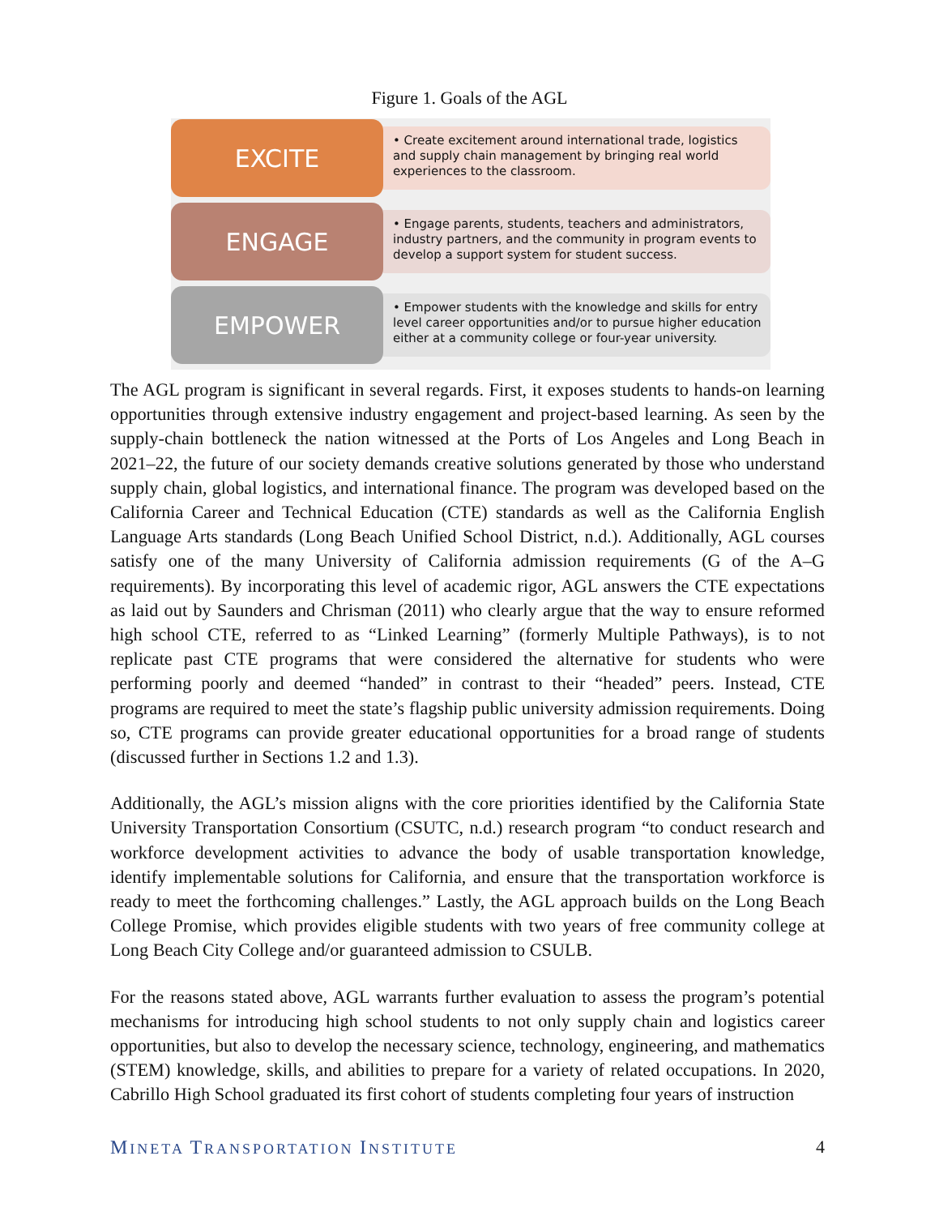Figure 1. Goals of the AGL
EXCITE
• Create excitement around international trade, logistics and supply chain management by bringing real world experiences to the classroom.
ENGAGE
• Engage parents, students, teachers and administrators, industry partners, and the community in program events to develop a support system for student success.
EMPOWER
• Empower students with the knowledge and skills for entry level career opportunities and/or to pursue higher education either at a community college or four-year university.
The AGL program is significant in several regards. First, it exposes students to hands-on learning opportunities through extensive industry engagement and project-based learning. As seen by the supply-chain bottleneck the nation witnessed at the Ports of Los Angeles and Long Beach in 2021–22, the future of our society demands creative solutions generated by those who understand supply chain, global logistics, and international finance. The program was developed based on the California Career and Technical Education (CTE) standards as well as the California English Language Arts standards (Long Beach Unified School District, n.d.). Additionally, AGL courses satisfy one of the many University of California admission requirements (G of the A–G requirements). By incorporating this level of academic rigor, AGL answers the CTE expectations as laid out by Saunders and Chrisman (2011) who clearly argue that the way to ensure reformed high school CTE, referred to as “Linked Learning” (formerly Multiple Pathways), is to not replicate past CTE programs that were considered the alternative for students who were performing poorly and deemed “handed” in contrast to their “headed” peers. Instead, CTE programs are required to meet the state’s flagship public university admission requirements. Doing so, CTE programs can provide greater educational opportunities for a broad range of students (discussed further in Sections 1.2 and 1.3).
Additionally, the AGL’s mission aligns with the core priorities identified by the California State University Transportation Consortium (CSUTC, n.d.) research program “to conduct research and workforce development activities to advance the body of usable transportation knowledge, identify implementable solutions for California, and ensure that the transportation workforce is ready to meet the forthcoming challenges.” Lastly, the AGL approach builds on the Long Beach College Promise, which provides eligible students with two years of free community college at Long Beach City College and/or guaranteed admission to CSULB.
For the reasons stated above, AGL warrants further evaluation to assess the program’s potential mechanisms for introducing high school students to not only supply chain and logistics career opportunities, but also to develop the necessary science, technology, engineering, and mathematics (STEM) knowledge, skills, and abilities to prepare for a variety of related occupations. In 2020, Cabrillo High School graduated its first cohort of students completing four years of instruction
MINETA TRANSPORTATION INSTITUTE 4